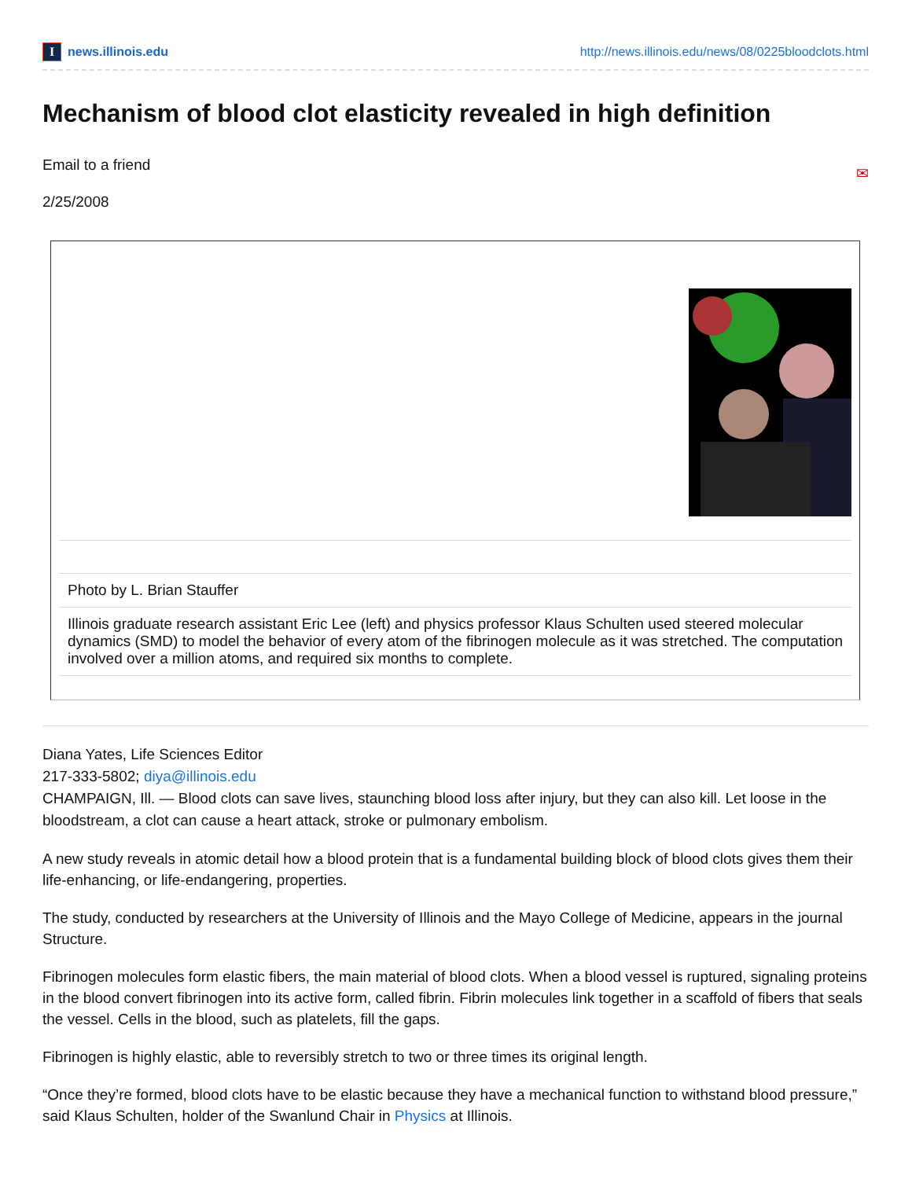Inews.illinois.edu
http://news.illinois.edu/news/08/0225bloodclots.html
Mechanism of blood clot elasticity revealed in high definition
Email to a friend ✉
2/25/2008
Photo by L. Brian Stauffer
Illinois graduate research assistant Eric Lee (left) and physics professor Klaus Schulten used steered molecular dynamics (SMD) to model the behavior of every atom of the fibrinogen molecule as it was stretched. The computation involved over a million atoms, and required six months to complete.
Diana Yates, Life Sciences Editor
217-333-5802; diya@illinois.edu
CHAMPAIGN, Ill. — Blood clots can save lives, staunching blood loss after injury, but they can also kill. Let loose in the bloodstream, a clot can cause a heart attack, stroke or pulmonary embolism.
A new study reveals in atomic detail how a blood protein that is a fundamental building block of blood clots gives them their life-enhancing, or life-endangering, properties.
The study, conducted by researchers at the University of Illinois and the Mayo College of Medicine, appears in the journal Structure.
Fibrinogen molecules form elastic fibers, the main material of blood clots. When a blood vessel is ruptured, signaling proteins in the blood convert fibrinogen into its active form, called fibrin. Fibrin molecules link together in a scaffold of fibers that seals the vessel. Cells in the blood, such as platelets, fill the gaps.
Fibrinogen is highly elastic, able to reversibly stretch to two or three times its original length.
“Once they’re formed, blood clots have to be elastic because they have a mechanical function to withstand blood pressure,” said Klaus Schulten, holder of the Swanlund Chair in Physics at Illinois.